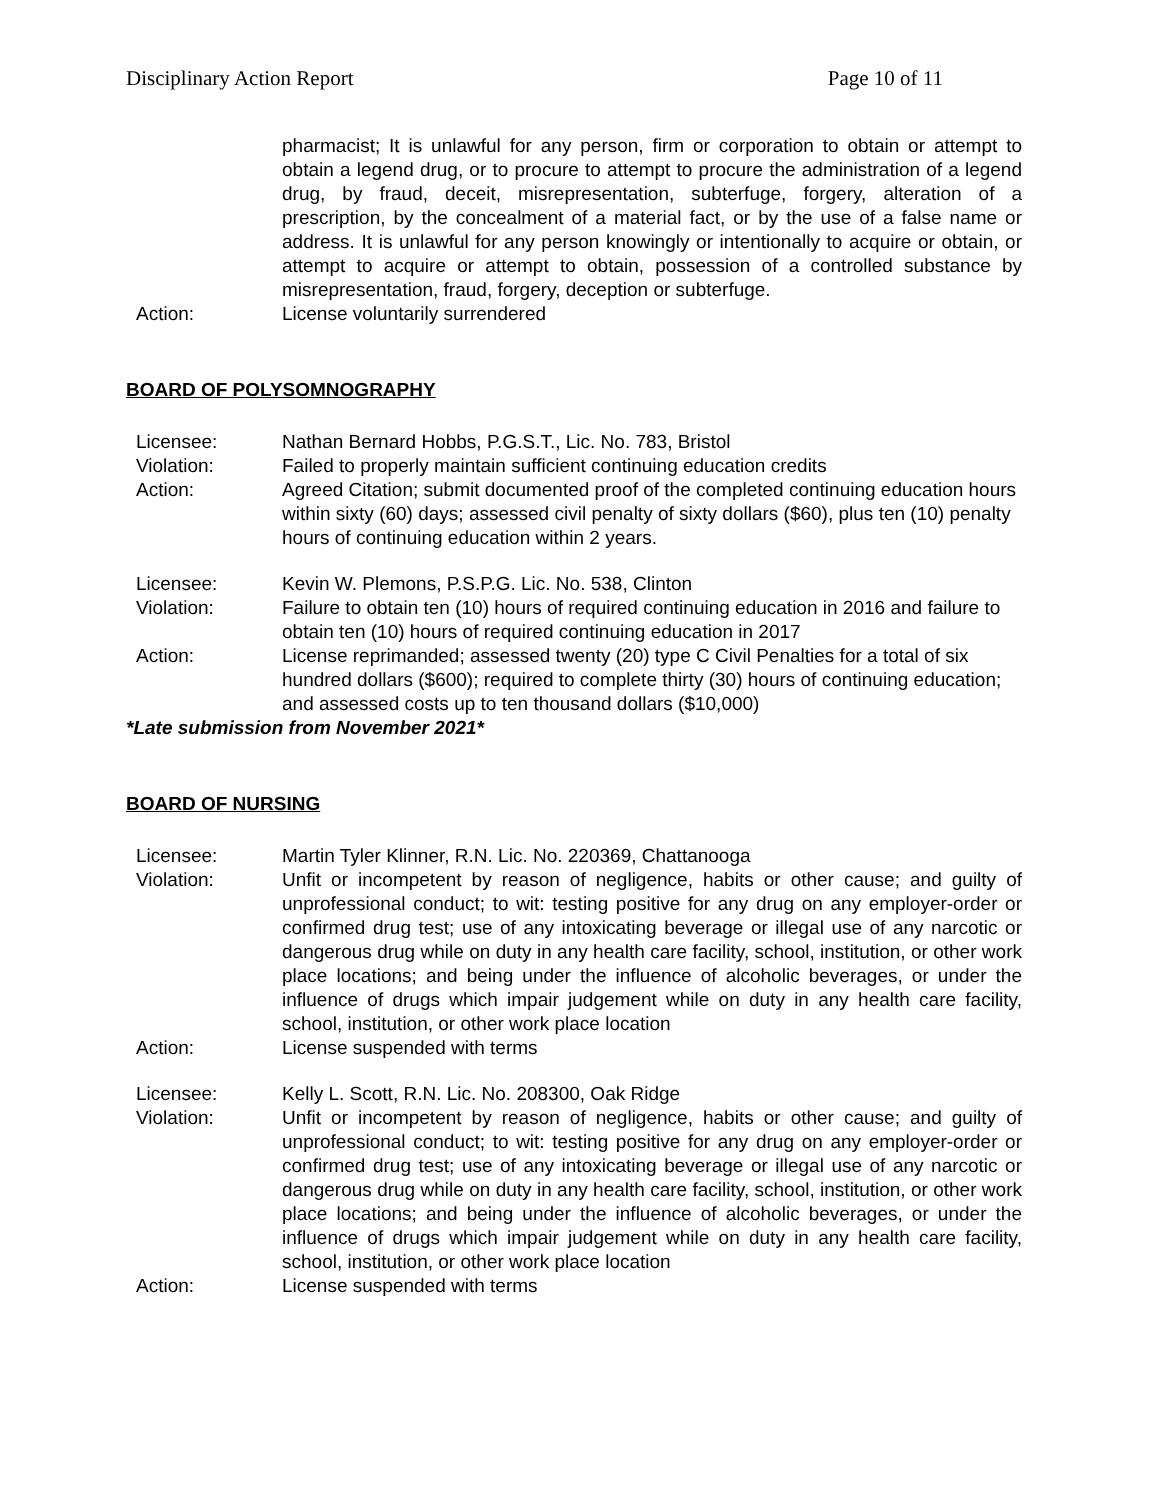Disciplinary Action Report Page 10 of 11
pharmacist; It is unlawful for any person, firm or corporation to obtain or attempt to obtain a legend drug, or to procure to attempt to procure the administration of a legend drug, by fraud, deceit, misrepresentation, subterfuge, forgery, alteration of a prescription, by the concealment of a material fact, or by the use of a false name or address. It is unlawful for any person knowingly or intentionally to acquire or obtain, or attempt to acquire or attempt to obtain, possession of a controlled substance by misrepresentation, fraud, forgery, deception or subterfuge.
Action: License voluntarily surrendered
BOARD OF POLYSOMNOGRAPHY
Licensee: Nathan Bernard Hobbs, P.G.S.T., Lic. No. 783, Bristol
Violation: Failed to properly maintain sufficient continuing education credits
Action: Agreed Citation; submit documented proof of the completed continuing education hours within sixty (60) days; assessed civil penalty of sixty dollars ($60), plus ten (10) penalty hours of continuing education within 2 years.
Licensee: Kevin W. Plemons, P.S.P.G. Lic. No. 538, Clinton
Violation: Failure to obtain ten (10) hours of required continuing education in 2016 and failure to obtain ten (10) hours of required continuing education in 2017
Action: License reprimanded; assessed twenty (20) type C Civil Penalties for a total of six hundred dollars ($600); required to complete thirty (30) hours of continuing education; and assessed costs up to ten thousand dollars ($10,000)
*Late submission from November 2021*
BOARD OF NURSING
Licensee: Martin Tyler Klinner, R.N. Lic. No. 220369, Chattanooga
Violation: Unfit or incompetent by reason of negligence, habits or other cause; and guilty of unprofessional conduct; to wit: testing positive for any drug on any employer-order or confirmed drug test; use of any intoxicating beverage or illegal use of any narcotic or dangerous drug while on duty in any health care facility, school, institution, or other work place locations; and being under the influence of alcoholic beverages, or under the influence of drugs which impair judgement while on duty in any health care facility, school, institution, or other work place location
Action: License suspended with terms
Licensee: Kelly L. Scott, R.N. Lic. No. 208300, Oak Ridge
Violation: Unfit or incompetent by reason of negligence, habits or other cause; and guilty of unprofessional conduct; to wit: testing positive for any drug on any employer-order or confirmed drug test; use of any intoxicating beverage or illegal use of any narcotic or dangerous drug while on duty in any health care facility, school, institution, or other work place locations; and being under the influence of alcoholic beverages, or under the influence of drugs which impair judgement while on duty in any health care facility, school, institution, or other work place location
Action: License suspended with terms